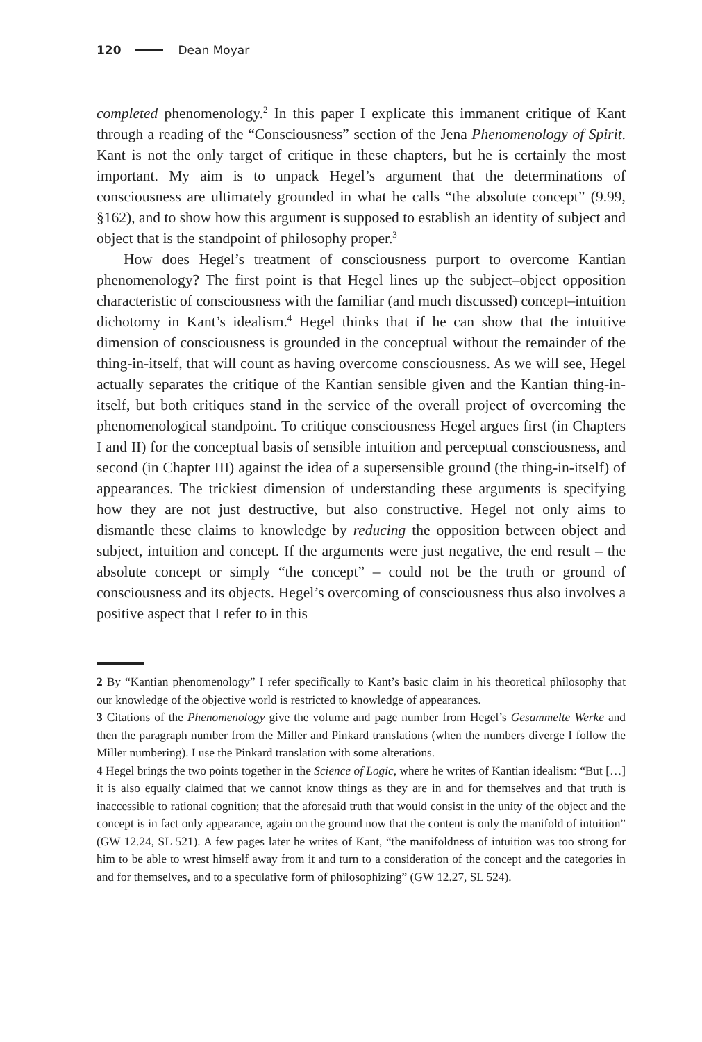120 Dean Moyar
completed phenomenology.<sup>2</sup> In this paper I explicate this immanent critique of Kant through a reading of the “Consciousness” section of the Jena Phenomenology of Spirit. Kant is not the only target of critique in these chapters, but he is certainly the most important. My aim is to unpack Hegel’s argument that the determinations of consciousness are ultimately grounded in what he calls “the absolute concept” (9.99, §162), and to show how this argument is supposed to establish an identity of subject and object that is the standpoint of philosophy proper.<sup>3</sup>
How does Hegel’s treatment of consciousness purport to overcome Kantian phenomenology? The first point is that Hegel lines up the subject–object opposition characteristic of consciousness with the familiar (and much discussed) concept–intuition dichotomy in Kant’s idealism.<sup>4</sup> Hegel thinks that if he can show that the intuitive dimension of consciousness is grounded in the conceptual without the remainder of the thing-in-itself, that will count as having overcome consciousness. As we will see, Hegel actually separates the critique of the Kantian sensible given and the Kantian thing-in-itself, but both critiques stand in the service of the overall project of overcoming the phenomenological standpoint. To critique consciousness Hegel argues first (in Chapters I and II) for the conceptual basis of sensible intuition and perceptual consciousness, and second (in Chapter III) against the idea of a supersensible ground (the thing-in-itself) of appearances. The trickiest dimension of understanding these arguments is specifying how they are not just destructive, but also constructive. Hegel not only aims to dismantle these claims to knowledge by reducing the opposition between object and subject, intuition and concept. If the arguments were just negative, the end result – the absolute concept or simply “the concept” – could not be the truth or ground of consciousness and its objects. Hegel’s overcoming of consciousness thus also involves a positive aspect that I refer to in this
2 By “Kantian phenomenology” I refer specifically to Kant’s basic claim in his theoretical philosophy that our knowledge of the objective world is restricted to knowledge of appearances.
3 Citations of the Phenomenology give the volume and page number from Hegel’s Gesammelte Werke and then the paragraph number from the Miller and Pinkard translations (when the numbers diverge I follow the Miller numbering). I use the Pinkard translation with some alterations.
4 Hegel brings the two points together in the Science of Logic, where he writes of Kantian idealism: “But […] it is also equally claimed that we cannot know things as they are in and for themselves and that truth is inaccessible to rational cognition; that the aforesaid truth that would consist in the unity of the object and the concept is in fact only appearance, again on the ground now that the content is only the manifold of intuition” (GW 12.24, SL 521). A few pages later he writes of Kant, “the manifoldness of intuition was too strong for him to be able to wrest himself away from it and turn to a consideration of the concept and the categories in and for themselves, and to a speculative form of philosophizing” (GW 12.27, SL 524).